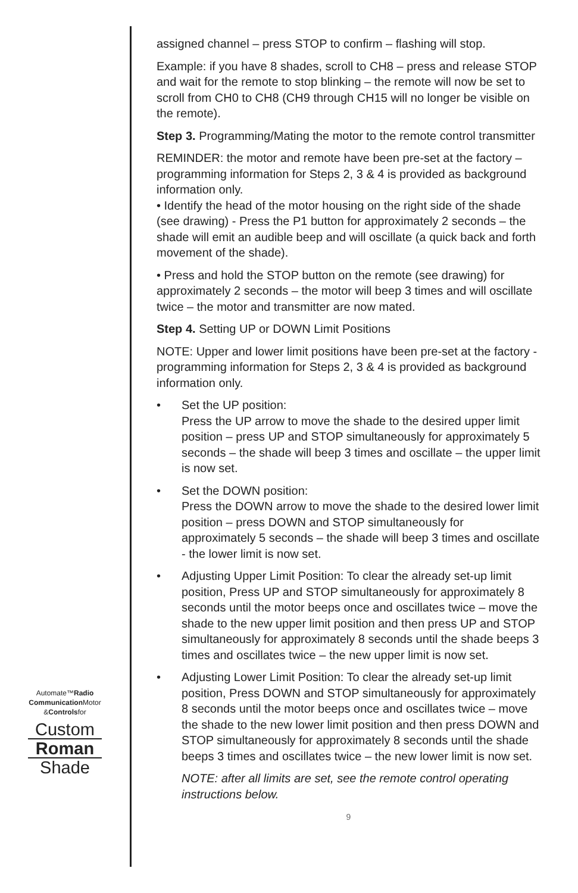Automate™Radio
Communication Motor
&Controlsfor
Custom
Roman
Shade
assigned channel – press STOP to confirm – flashing will stop.
Example: if you have 8 shades, scroll to CH8 – press and release STOP and wait for the remote to stop blinking – the remote will now be set to scroll from CH0 to CH8 (CH9 through CH15 will no longer be visible on the remote).
Step 3. Programming/Mating the motor to the remote control transmitter
REMINDER: the motor and remote have been pre-set at the factory – programming information for Steps 2, 3 & 4 is provided as background information only.
• Identify the head of the motor housing on the right side of the shade (see drawing) - Press the P1 button for approximately 2 seconds – the shade will emit an audible beep and will oscillate (a quick back and forth movement of the shade).
• Press and hold the STOP button on the remote (see drawing) for approximately 2 seconds – the motor will beep 3 times and will oscillate twice – the motor and transmitter are now mated.
Step 4. Setting UP or DOWN Limit Positions
NOTE: Upper and lower limit positions have been pre-set at the factory - programming information for Steps 2, 3 & 4 is provided as background information only.
• Set the UP position:
Press the UP arrow to move the shade to the desired upper limit position – press UP and STOP simultaneously for approximately 5 seconds – the shade will beep 3 times and oscillate – the upper limit is now set.
• Set the DOWN position:
Press the DOWN arrow to move the shade to the desired lower limit position – press DOWN and STOP simultaneously for approximately 5 seconds – the shade will beep 3 times and oscillate - the lower limit is now set.
• Adjusting Upper Limit Position: To clear the already set-up limit position, Press UP and STOP simultaneously for approximately 8 seconds until the motor beeps once and oscillates twice – move the shade to the new upper limit position and then press UP and STOP simultaneously for approximately 8 seconds until the shade beeps 3 times and oscillates twice – the new upper limit is now set.
• Adjusting Lower Limit Position: To clear the already set-up limit position, Press DOWN and STOP simultaneously for approximately 8 seconds until the motor beeps once and oscillates twice – move the shade to the new lower limit position and then press DOWN and STOP simultaneously for approximately 8 seconds until the shade beeps 3 times and oscillates twice – the new lower limit is now set.
NOTE: after all limits are set, see the remote control operating instructions below.
9